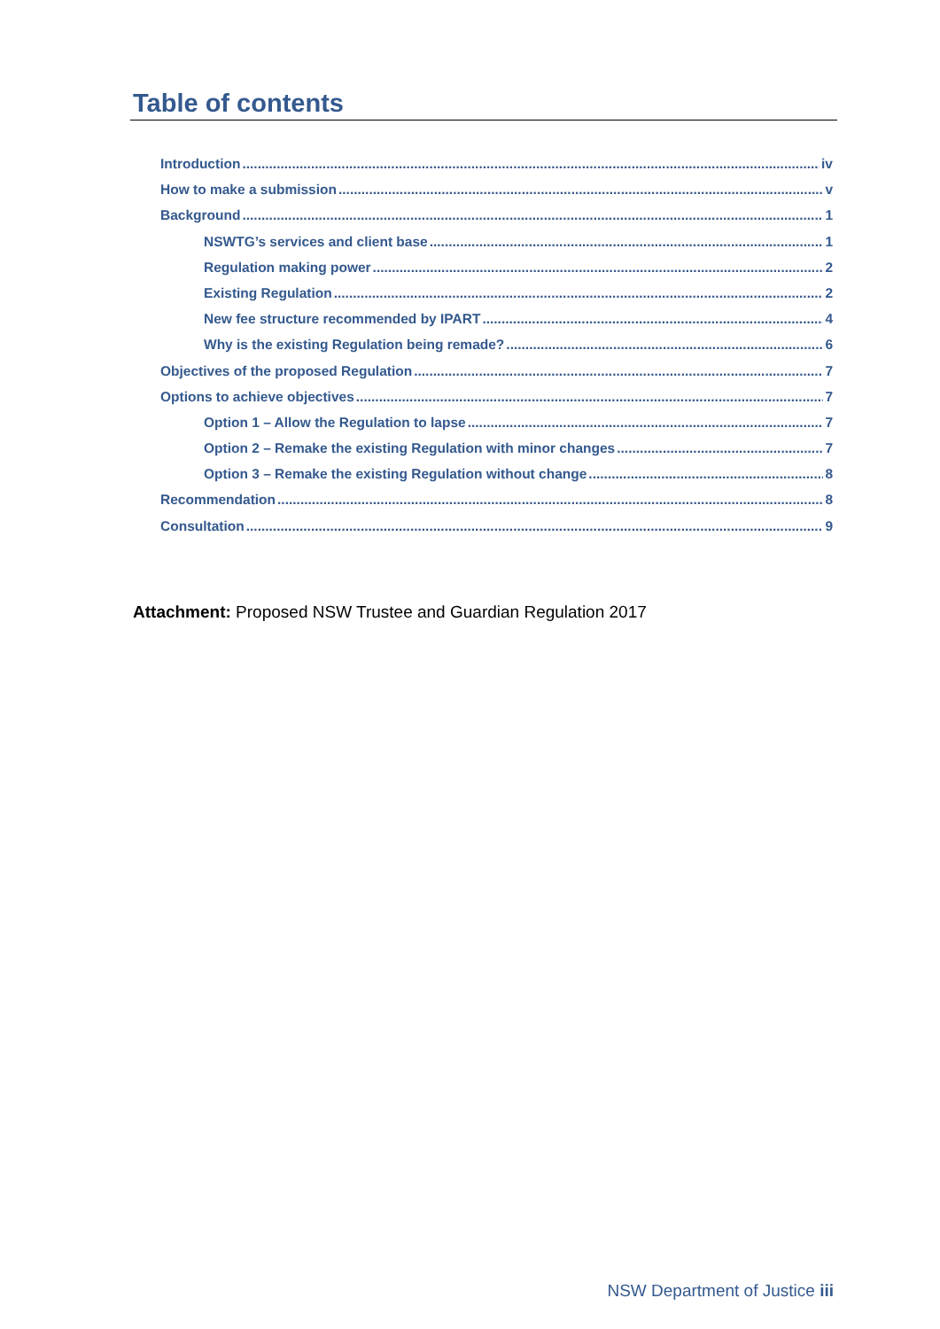Table of contents
Introduction iv
How to make a submission v
Background 1
NSWTG’s services and client base 1
Regulation making power 2
Existing Regulation 2
New fee structure recommended by IPART 4
Why is the existing Regulation being remade? 6
Objectives of the proposed Regulation 7
Options to achieve objectives 7
Option 1 – Allow the Regulation to lapse 7
Option 2 – Remake the existing Regulation with minor changes 7
Option 3 – Remake the existing Regulation without change 8
Recommendation 8
Consultation 9
Attachment: Proposed NSW Trustee and Guardian Regulation 2017
NSW Department of Justice iii